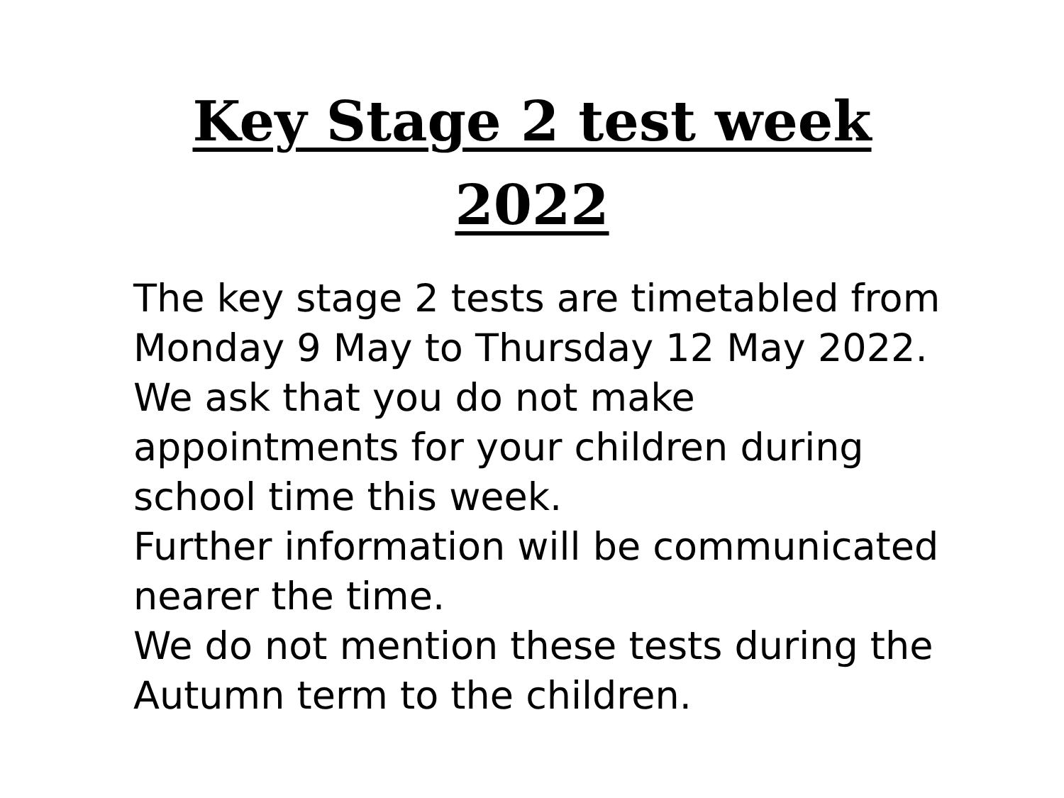Key Stage 2 test week
2022
The key stage 2 tests are timetabled from Monday 9 May to Thursday 12 May 2022.
We ask that you do not make appointments for your children during school time this week.
Further information will be communicated nearer the time.
We do not mention these tests during the Autumn term to the children.